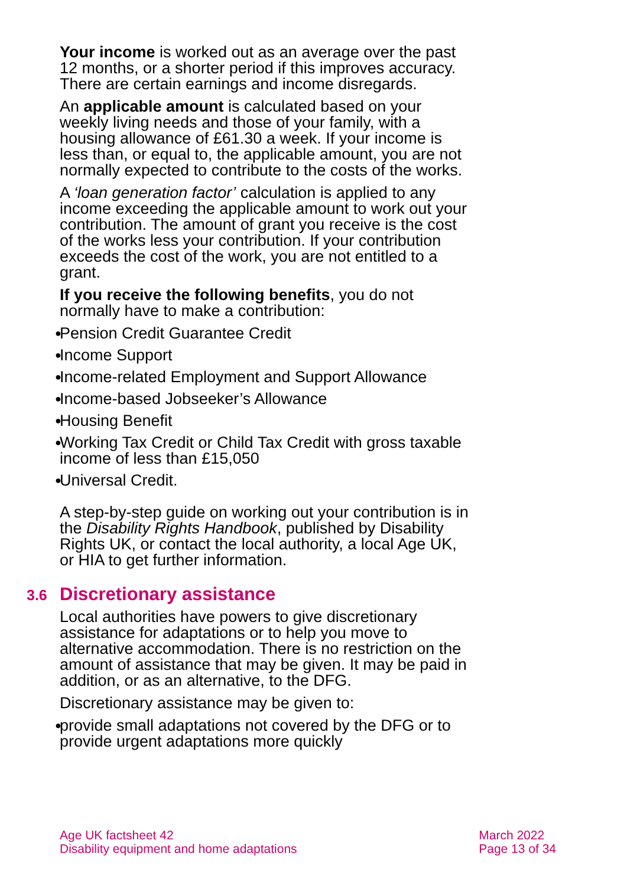Your income is worked out as an average over the past 12 months, or a shorter period if this improves accuracy. There are certain earnings and income disregards.
An applicable amount is calculated based on your weekly living needs and those of your family, with a housing allowance of £61.30 a week. If your income is less than, or equal to, the applicable amount, you are not normally expected to contribute to the costs of the works.
A ‘loan generation factor’ calculation is applied to any income exceeding the applicable amount to work out your contribution. The amount of grant you receive is the cost of the works less your contribution. If your contribution exceeds the cost of the work, you are not entitled to a grant.
If you receive the following benefits, you do not normally have to make a contribution:
● Pension Credit Guarantee Credit
● Income Support
● Income-related Employment and Support Allowance
● Income-based Jobseeker’s Allowance
● Housing Benefit
● Working Tax Credit or Child Tax Credit with gross taxable income of less than £15,050
● Universal Credit.
A step-by-step guide on working out your contribution is in the Disability Rights Handbook, published by Disability Rights UK, or contact the local authority, a local Age UK, or HIA to get further information.
3.6 Discretionary assistance
Local authorities have powers to give discretionary assistance for adaptations or to help you move to alternative accommodation. There is no restriction on the amount of assistance that may be given. It may be paid in addition, or as an alternative, to the DFG.
Discretionary assistance may be given to:
● provide small adaptations not covered by the DFG or to provide urgent adaptations more quickly
Age UK factsheet 42
Disability equipment and home adaptations
March 2022
Page 13 of 34